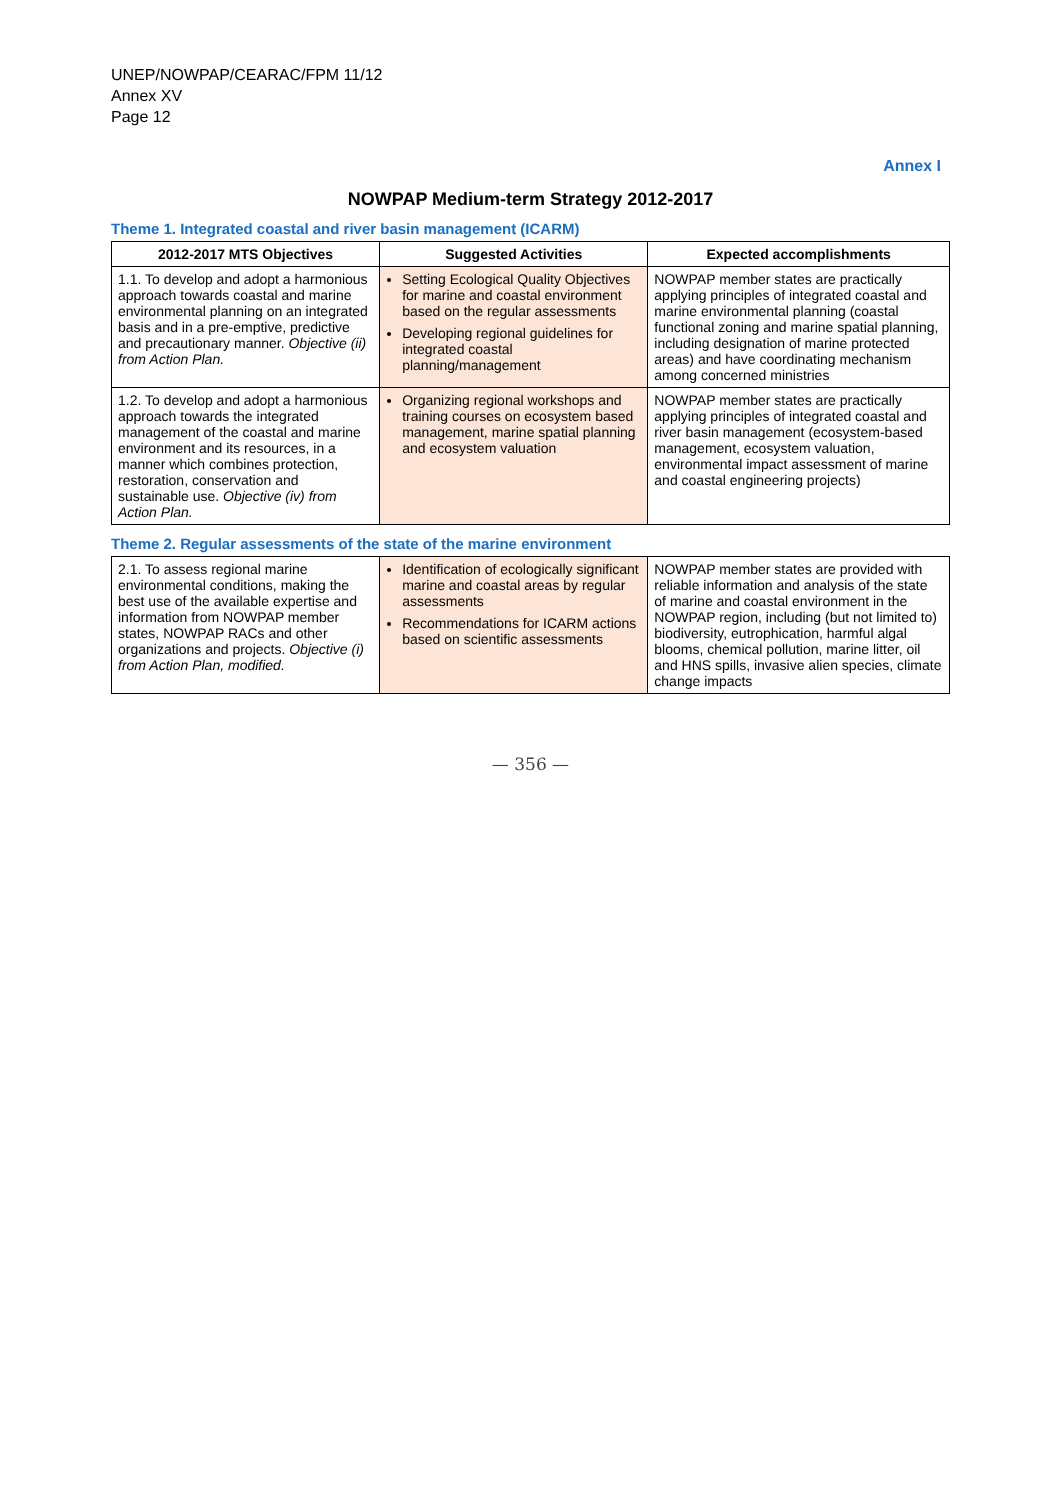UNEP/NOWPAP/CEARAC/FPM 11/12
Annex XV
Page 12
Annex I
NOWPAP Medium-term Strategy 2012-2017
Theme 1. Integrated coastal and river basin management (ICARM)
| 2012-2017 MTS Objectives | Suggested Activities | Expected accomplishments |
| --- | --- | --- |
| 1.1. To develop and adopt a harmonious approach towards coastal and marine environmental planning on an integrated basis and in a pre-emptive, predictive and precautionary manner. Objective (ii) from Action Plan. | Setting Ecological Quality Objectives for marine and coastal environment based on the regular assessments Developing regional guidelines for integrated coastal planning/management | NOWPAP member states are practically applying principles of integrated coastal and marine environmental planning (coastal functional zoning and marine spatial planning, including designation of marine protected areas) and have coordinating mechanism among concerned ministries |
| 1.2. To develop and adopt a harmonious approach towards the integrated management of the coastal and marine environment and its resources, in a manner which combines protection, restoration, conservation and sustainable use. Objective (iv) from Action Plan. | Organizing regional workshops and training courses on ecosystem based management, marine spatial planning and ecosystem valuation | NOWPAP member states are practically applying principles of integrated coastal and river basin management (ecosystem-based management, ecosystem valuation, environmental impact assessment of marine and coastal engineering projects) |
Theme 2. Regular assessments of the state of the marine environment
| 2.1. To assess regional marine environmental conditions, making the best use of the available expertise and information from NOWPAP member states, NOWPAP RACs and other organizations and projects. Objective (i) from Action Plan, modified. | Identification of ecologically significant marine and coastal areas by regular assessments Recommendations for ICARM actions based on scientific assessments | NOWPAP member states are provided with reliable information and analysis of the state of marine and coastal environment in the NOWPAP region, including (but not limited to) biodiversity, eutrophication, harmful algal blooms, chemical pollution, marine litter, oil and HNS spills, invasive alien species, climate change impacts |
— 356 —